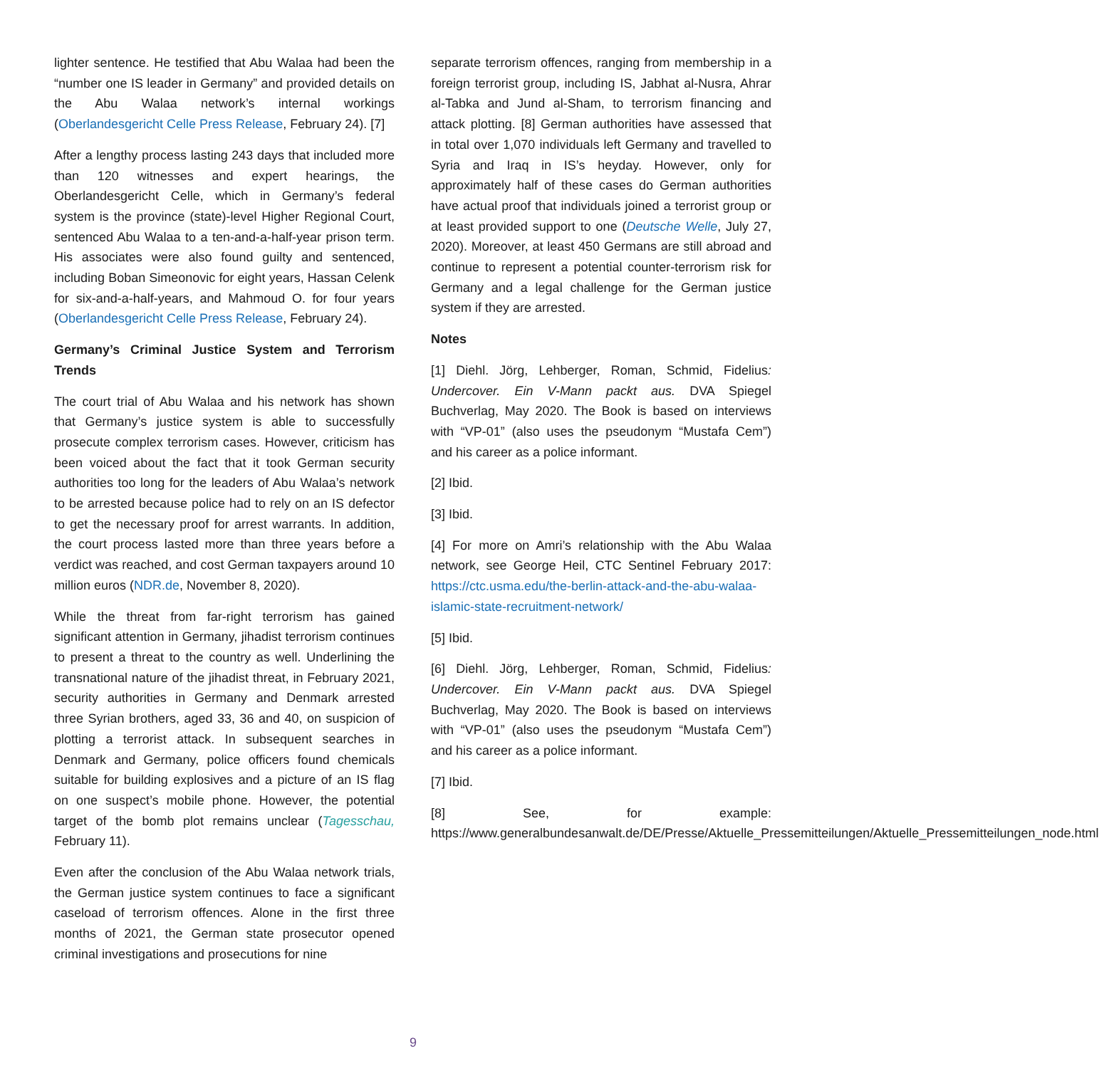lighter sentence. He testified that Abu Walaa had been the “number one IS leader in Germany” and provided details on the Abu Walaa network’s internal workings (Oberlandesgericht Celle Press Release, February 24). [7]
After a lengthy process lasting 243 days that included more than 120 witnesses and expert hearings, the Oberlandesgericht Celle, which in Germany’s federal system is the province (state)-level Higher Regional Court, sentenced Abu Walaa to a ten-and-a-half-year prison term. His associates were also found guilty and sentenced, including Boban Simeonovic for eight years, Hassan Celenk for six-and-a-half-years, and Mahmoud O. for four years (Oberlandesgericht Celle Press Release, February 24).
Germany’s Criminal Justice System and Terrorism Trends
The court trial of Abu Walaa and his network has shown that Germany’s justice system is able to successfully prosecute complex terrorism cases. However, criticism has been voiced about the fact that it took German security authorities too long for the leaders of Abu Walaa’s network to be arrested because police had to rely on an IS defector to get the necessary proof for arrest warrants. In addition, the court process lasted more than three years before a verdict was reached, and cost German taxpayers around 10 million euros (NDR.de, November 8, 2020).
While the threat from far-right terrorism has gained significant attention in Germany, jihadist terrorism continues to present a threat to the country as well. Underlining the transnational nature of the jihadist threat, in February 2021, security authorities in Germany and Denmark arrested three Syrian brothers, aged 33, 36 and 40, on suspicion of plotting a terrorist attack. In subsequent searches in Denmark and Germany, police officers found chemicals suitable for building explosives and a picture of an IS flag on one suspect’s mobile phone. However, the potential target of the bomb plot remains unclear (Tagesschau, February 11).
Even after the conclusion of the Abu Walaa network trials, the German justice system continues to face a significant caseload of terrorism offences. Alone in the first three months of 2021, the German state prosecutor opened criminal investigations and prosecutions for nine
separate terrorism offences, ranging from membership in a foreign terrorist group, including IS, Jabhat al-Nusra, Ahrar al-Tabka and Jund al-Sham, to terrorism financing and attack plotting. [8] German authorities have assessed that in total over 1,070 individuals left Germany and travelled to Syria and Iraq in IS’s heyday. However, only for approximately half of these cases do German authorities have actual proof that individuals joined a terrorist group or at least provided support to one (Deutsche Welle, July 27, 2020). Moreover, at least 450 Germans are still abroad and continue to represent a potential counter-terrorism risk for Germany and a legal challenge for the German justice system if they are arrested.
Notes
[1] Diehl. Jörg, Lehberger, Roman, Schmid, Fidelius: Undercover. Ein V-Mann packt aus. DVA Spiegel Buchverlag, May 2020. The Book is based on interviews with “VP-01” (also uses the pseudonym “Mustafa Cem”) and his career as a police informant.
[2] Ibid.
[3] Ibid.
[4] For more on Amri’s relationship with the Abu Walaa network, see George Heil, CTC Sentinel February 2017: https://ctc.usma.edu/the-berlin-attack-and-the-abu-walaa-islamic-state-recruitment-network/
[5] Ibid.
[6] Diehl. Jörg, Lehberger, Roman, Schmid, Fidelius: Undercover. Ein V-Mann packt aus. DVA Spiegel Buchverlag, May 2020. The Book is based on interviews with “VP-01” (also uses the pseudonym “Mustafa Cem”) and his career as a police informant.
[7] Ibid.
[8] See, for example: https://www.generalbundesanwalt.de/DE/Presse/Aktuelle_Pressemitteilungen/Aktuelle_Pressemitteilungen_node.html
9